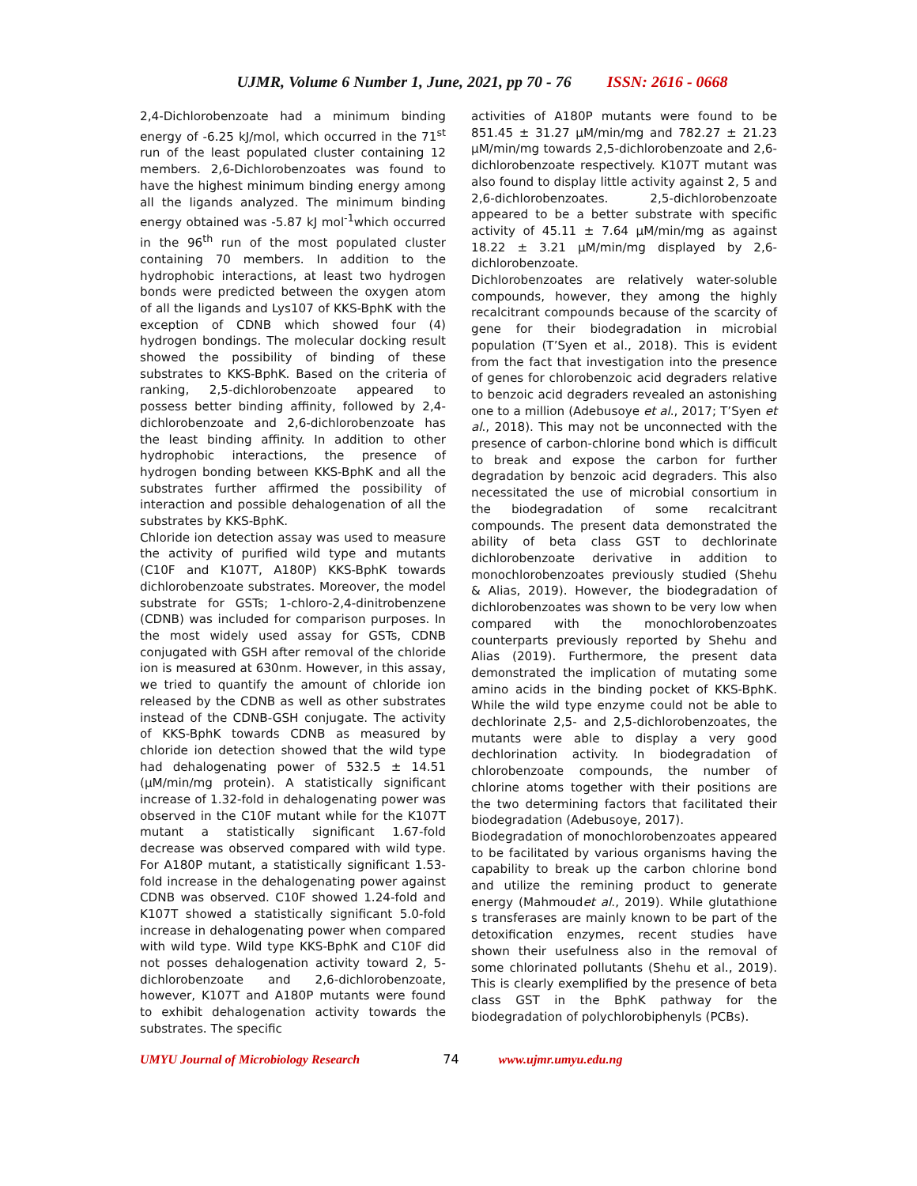UJMR, Volume 6 Number 1, June, 2021, pp 70 - 76 ISSN: 2616 - 0668
2,4-Dichlorobenzoate had a minimum binding energy of -6.25 kJ/mol, which occurred in the 71<sup>st</sup> run of the least populated cluster containing 12 members. 2,6-Dichlorobenzoates was found to have the highest minimum binding energy among all the ligands analyzed. The minimum binding energy obtained was -5.87 kJ mol<sup>-1</sup>which occurred in the 96<sup>th</sup> run of the most populated cluster containing 70 members. In addition to the hydrophobic interactions, at least two hydrogen bonds were predicted between the oxygen atom of all the ligands and Lys107 of KKS-BphK with the exception of CDNB which showed four (4) hydrogen bondings. The molecular docking result showed the possibility of binding of these substrates to KKS-BphK. Based on the criteria of ranking, 2,5-dichlorobenzoate appeared to possess better binding affinity, followed by 2,4-dichlorobenzoate and 2,6-dichlorobenzoate has the least binding affinity. In addition to other hydrophobic interactions, the presence of hydrogen bonding between KKS-BphK and all the substrates further affirmed the possibility of interaction and possible dehalogenation of all the substrates by KKS-BphK.
Chloride ion detection assay was used to measure the activity of purified wild type and mutants (C10F and K107T, A180P) KKS-BphK towards dichlorobenzoate substrates. Moreover, the model substrate for GSTs; 1-chloro-2,4-dinitrobenzene (CDNB) was included for comparison purposes. In the most widely used assay for GSTs, CDNB conjugated with GSH after removal of the chloride ion is measured at 630nm. However, in this assay, we tried to quantify the amount of chloride ion released by the CDNB as well as other substrates instead of the CDNB-GSH conjugate. The activity of KKS-BphK towards CDNB as measured by chloride ion detection showed that the wild type had dehalogenating power of 532.5 ± 14.51 (µM/min/mg protein). A statistically significant increase of 1.32-fold in dehalogenating power was observed in the C10F mutant while for the K107T mutant a statistically significant 1.67-fold decrease was observed compared with wild type. For A180P mutant, a statistically significant 1.53-fold increase in the dehalogenating power against CDNB was observed. C10F showed 1.24-fold and K107T showed a statistically significant 5.0-fold increase in dehalogenating power when compared with wild type. Wild type KKS-BphK and C10F did not posses dehalogenation activity toward 2, 5- dichlorobenzoate and 2,6-dichlorobenzoate, however, K107T and A180P mutants were found to exhibit dehalogenation activity towards the substrates. The specific
activities of A180P mutants were found to be 851.45 ± 31.27 µM/min/mg and 782.27 ± 21.23 µM/min/mg towards 2,5-dichlorobenzoate and 2,6-dichlorobenzoate respectively. K107T mutant was also found to display little activity against 2, 5 and 2,6-dichlorobenzoates. 2,5-dichlorobenzoate appeared to be a better substrate with specific activity of 45.11 ± 7.64 µM/min/mg as against 18.22 ± 3.21 µM/min/mg displayed by 2,6-dichlorobenzoate.
Dichlorobenzoates are relatively water-soluble compounds, however, they among the highly recalcitrant compounds because of the scarcity of gene for their biodegradation in microbial population (T’Syen et al., 2018). This is evident from the fact that investigation into the presence of genes for chlorobenzoic acid degraders relative to benzoic acid degraders revealed an astonishing one to a million (Adebusoye et al., 2017; T’Syen et al., 2018). This may not be unconnected with the presence of carbon-chlorine bond which is difficult to break and expose the carbon for further degradation by benzoic acid degraders. This also necessitated the use of microbial consortium in the biodegradation of some recalcitrant compounds. The present data demonstrated the ability of beta class GST to dechlorinate dichlorobenzoate derivative in addition to monochlorobenzoates previously studied (Shehu & Alias, 2019). However, the biodegradation of dichlorobenzoates was shown to be very low when compared with the monochlorobenzoates counterparts previously reported by Shehu and Alias (2019). Furthermore, the present data demonstrated the implication of mutating some amino acids in the binding pocket of KKS-BphK. While the wild type enzyme could not be able to dechlorinate 2,5- and 2,5-dichlorobenzoates, the mutants were able to display a very good dechlorination activity. In biodegradation of chlorobenzoate compounds, the number of chlorine atoms together with their positions are the two determining factors that facilitated their biodegradation (Adebusoye, 2017).
Biodegradation of monochlorobenzoates appeared to be facilitated by various organisms having the capability to break up the carbon chlorine bond and utilize the remining product to generate energy (Mahmoudet al., 2019). While glutathione s transferases are mainly known to be part of the detoxification enzymes, recent studies have shown their usefulness also in the removal of some chlorinated pollutants (Shehu et al., 2019). This is clearly exemplified by the presence of beta class GST in the BphK pathway for the biodegradation of polychlorobiphenyls (PCBs).
UMYU Journal of Microbiology Research 74 www.ujmr.umyu.edu.ng